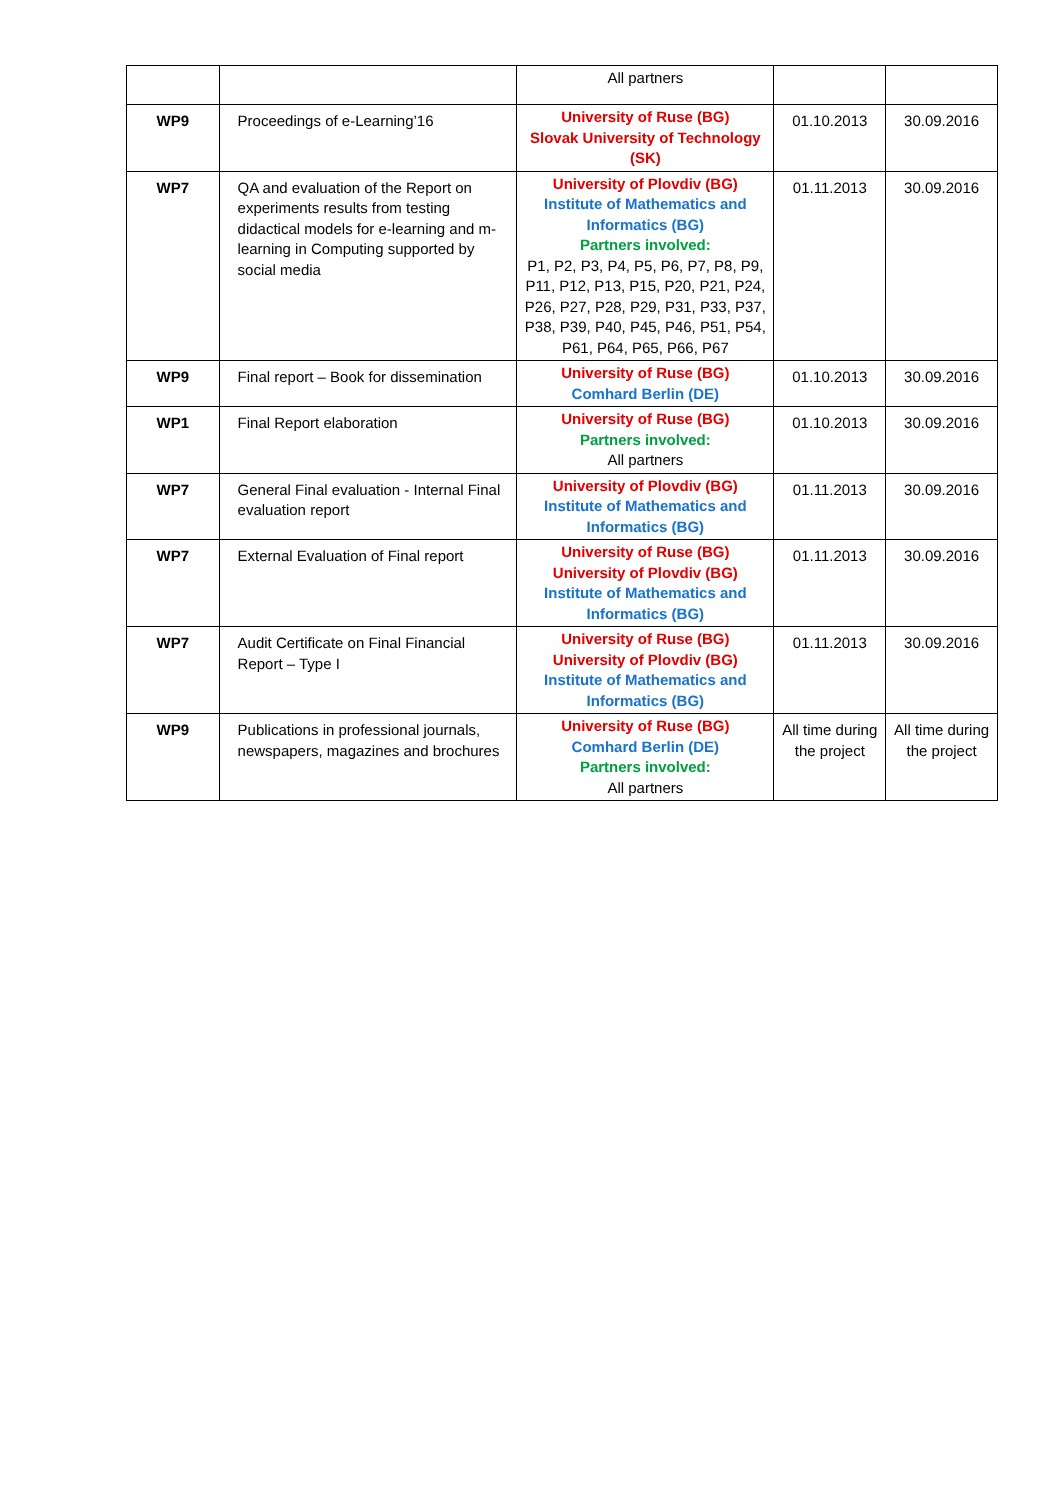| | | All partners | | |
| WP9 | Proceedings of e-Learning’16 | University of Ruse (BG) Slovak University of Technology (SK) | 01.10.2013 | 30.09.2016 |
| WP7 | QA and evaluation of the Report on experiments results from testing didactical models for e-learning and m-learning in Computing supported by social media | University of Plovdiv (BG) Institute of Mathematics and Informatics (BG) Partners involved: P1, P2, P3, P4, P5, P6, P7, P8, P9, P11, P12, P13, P15, P20, P21, P24, P26, P27, P28, P29, P31, P33, P37, P38, P39, P40, P45, P46, P51, P54, P61, P64, P65, P66, P67 | 01.11.2013 | 30.09.2016 |
| WP9 | Final report – Book for dissemination | University of Ruse (BG) Comhard Berlin (DE) | 01.10.2013 | 30.09.2016 |
| WP1 | Final Report elaboration | University of Ruse (BG) Partners involved: All partners | 01.10.2013 | 30.09.2016 |
| WP7 | General Final evaluation - Internal Final evaluation report | University of Plovdiv (BG) Institute of Mathematics and Informatics (BG) | 01.11.2013 | 30.09.2016 |
| WP7 | External Evaluation of Final report | University of Ruse (BG) University of Plovdiv (BG) Institute of Mathematics and Informatics (BG) | 01.11.2013 | 30.09.2016 |
| WP7 | Audit Certificate on Final Financial Report – Type I | University of Ruse (BG) University of Plovdiv (BG) Institute of Mathematics and Informatics (BG) | 01.11.2013 | 30.09.2016 |
| WP9 | Publications in professional journals, newspapers, magazines and brochures | University of Ruse (BG) Comhard Berlin (DE) Partners involved: All partners | All time during the project | All time during the project |